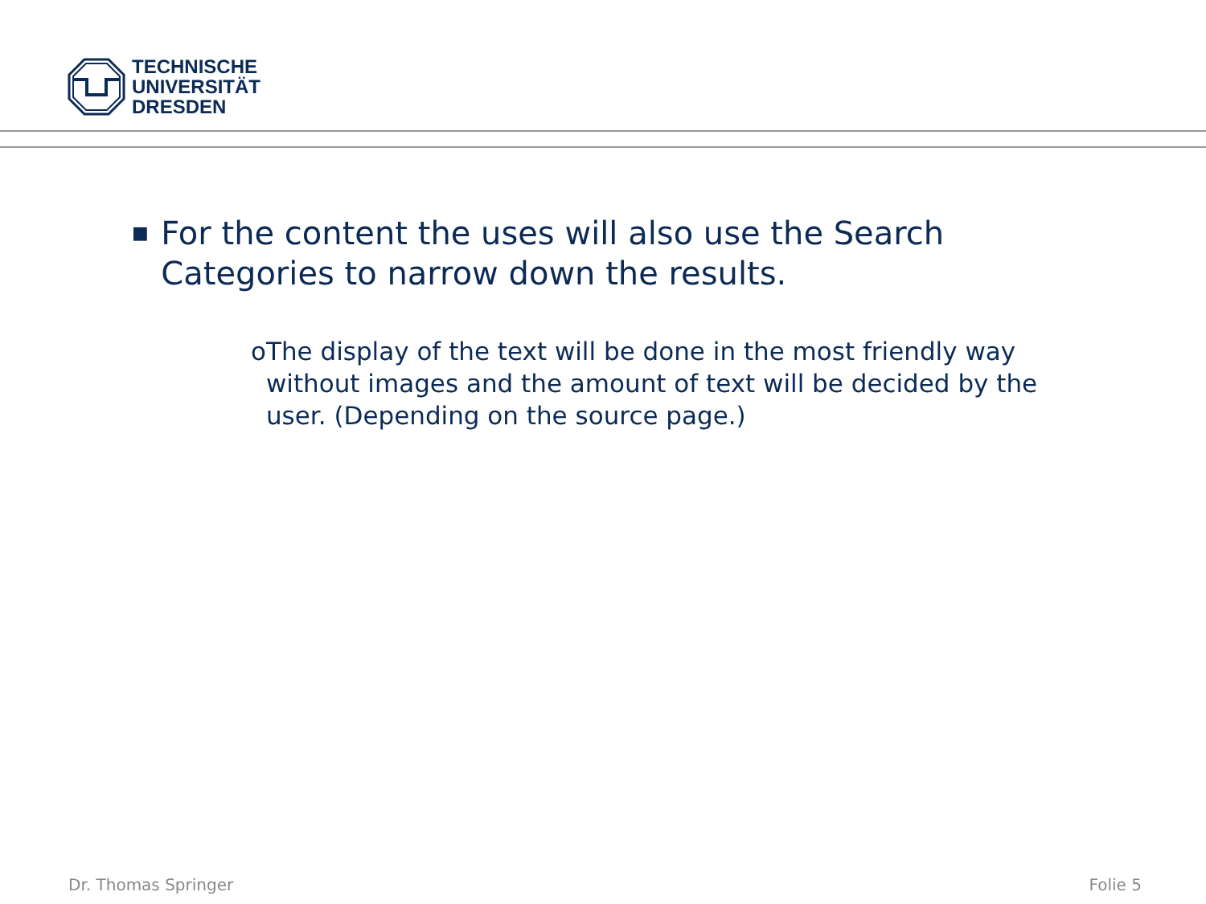TECHNISCHE
UNIVERSITÄT
DRESDEN
■ For the content the uses will also use the Search Categories to narrow down the results.
o The display of the text will be done in the most friendly way without images and the amount of text will be decided by the user. (Depending on the source page.)
Dr. Thomas Springer Folie 5